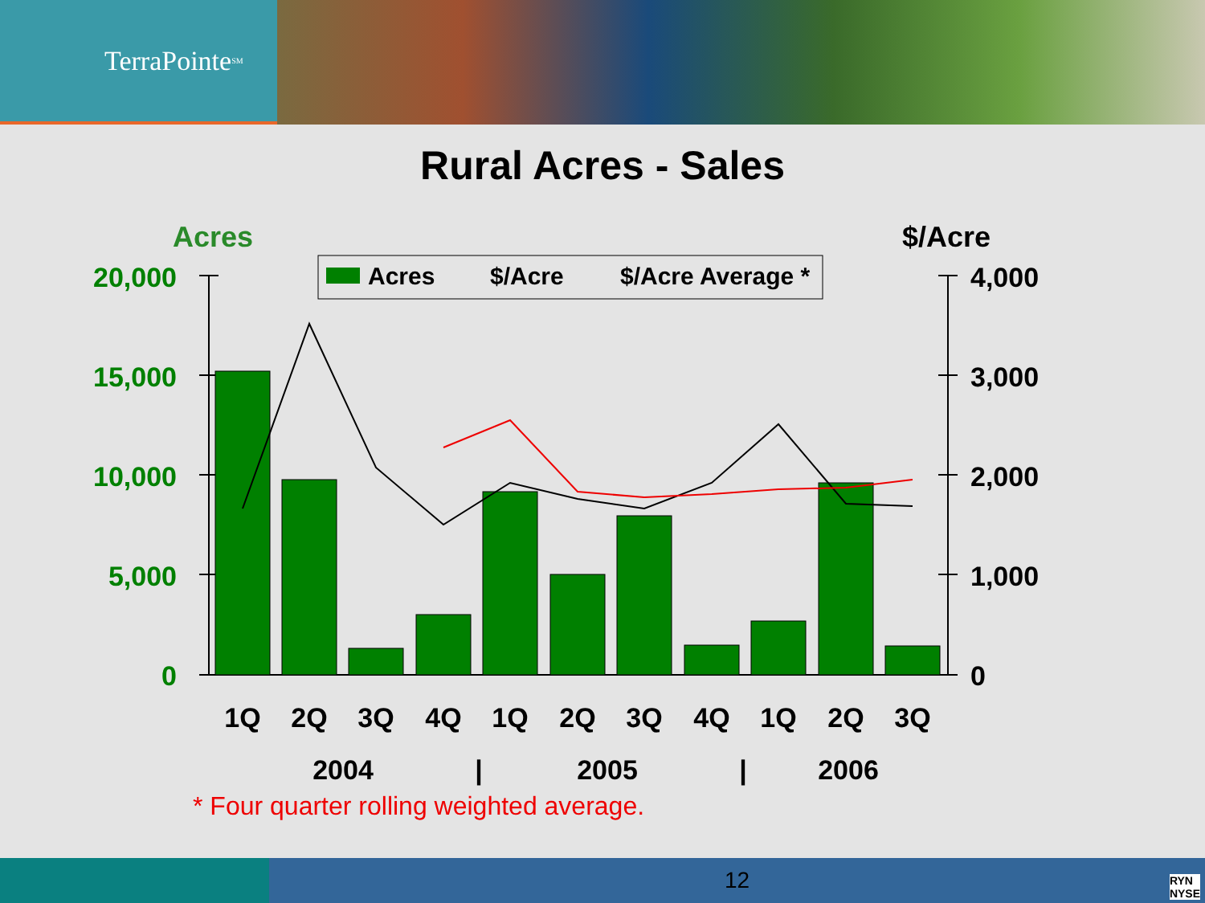TerraPointe<sup>SM</sup>
Rural Acres - Sales
Acres
$/Acre
20,000
15,000
10,000
5,000
0
4,000
3,000
2,000
1,000
0
Acres
$/Acre
$/Acre Average *
1Q
2Q
3Q
4Q
1Q
2Q
3Q
4Q
1Q
2Q
3Q
2004
|
2005
|
2006
* Four quarter rolling weighted average.
12
RYN
NYSE